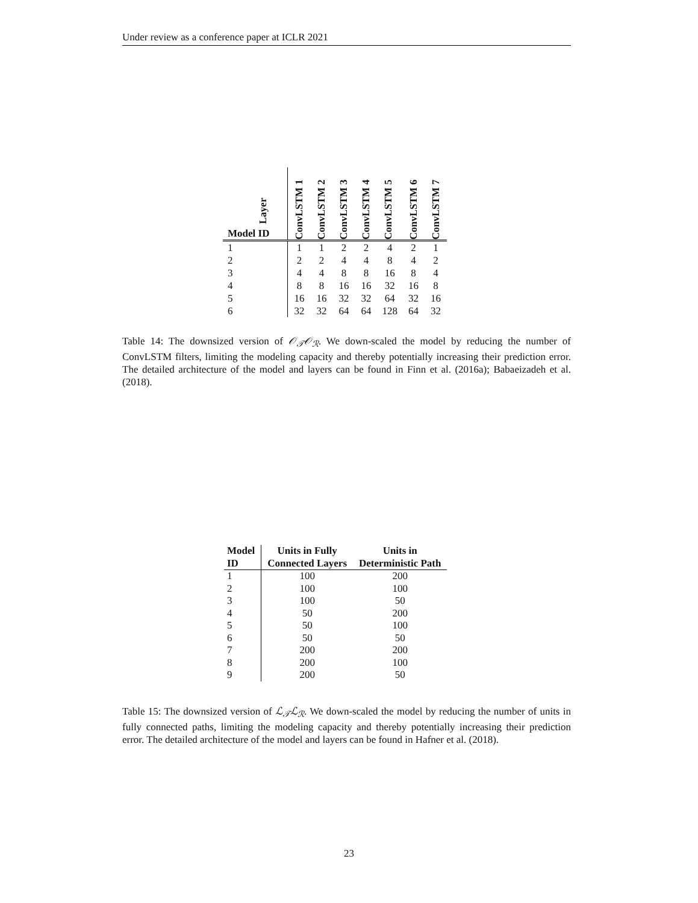Under review as a conference paper at ICLR 2021
| Layer Model ID | ConvLSTM 1 | ConvLSTM 2 | ConvLSTM 3 | ConvLSTM 4 | ConvLSTM 5 | ConvLSTM 6 | ConvLSTM 7 |
| --- | --- | --- | --- | --- | --- | --- | --- |
| 1 | 1 | 1 | 2 | 2 | 4 | 2 | 1 |
| 2 | 2 | 2 | 4 | 4 | 8 | 4 | 2 |
| 3 | 4 | 4 | 8 | 8 | 16 | 8 | 4 |
| 4 | 8 | 8 | 16 | 16 | 32 | 16 | 8 |
| 5 | 16 | 16 | 32 | 32 | 64 | 32 | 16 |
| 6 | 32 | 32 | 64 | 64 | 128 | 64 | 32 |
Table 14: The downsized version of 𝒪<sub>𝒯</sub>𝒪<sub>ℛ</sub>. We down-scaled the model by reducing the number of ConvLSTM filters, limiting the modeling capacity and thereby potentially increasing their prediction error. The detailed architecture of the model and layers can be found in Finn et al. (2016a); Babaeizadeh et al. (2018).
| Model ID | Units in Fully Connected Layers | Units in Deterministic Path |
| --- | --- | --- |
| 1 | 100 | 200 |
| 2 | 100 | 100 |
| 3 | 100 | 50 |
| 4 | 50 | 200 |
| 5 | 50 | 100 |
| 6 | 50 | 50 |
| 7 | 200 | 200 |
| 8 | 200 | 100 |
| 9 | 200 | 50 |
Table 15: The downsized version of ℒ<sub>𝒯</sub>ℒ<sub>ℛ</sub>. We down-scaled the model by reducing the number of units in fully connected paths, limiting the modeling capacity and thereby potentially increasing their prediction error. The detailed architecture of the model and layers can be found in Hafner et al. (2018).
23